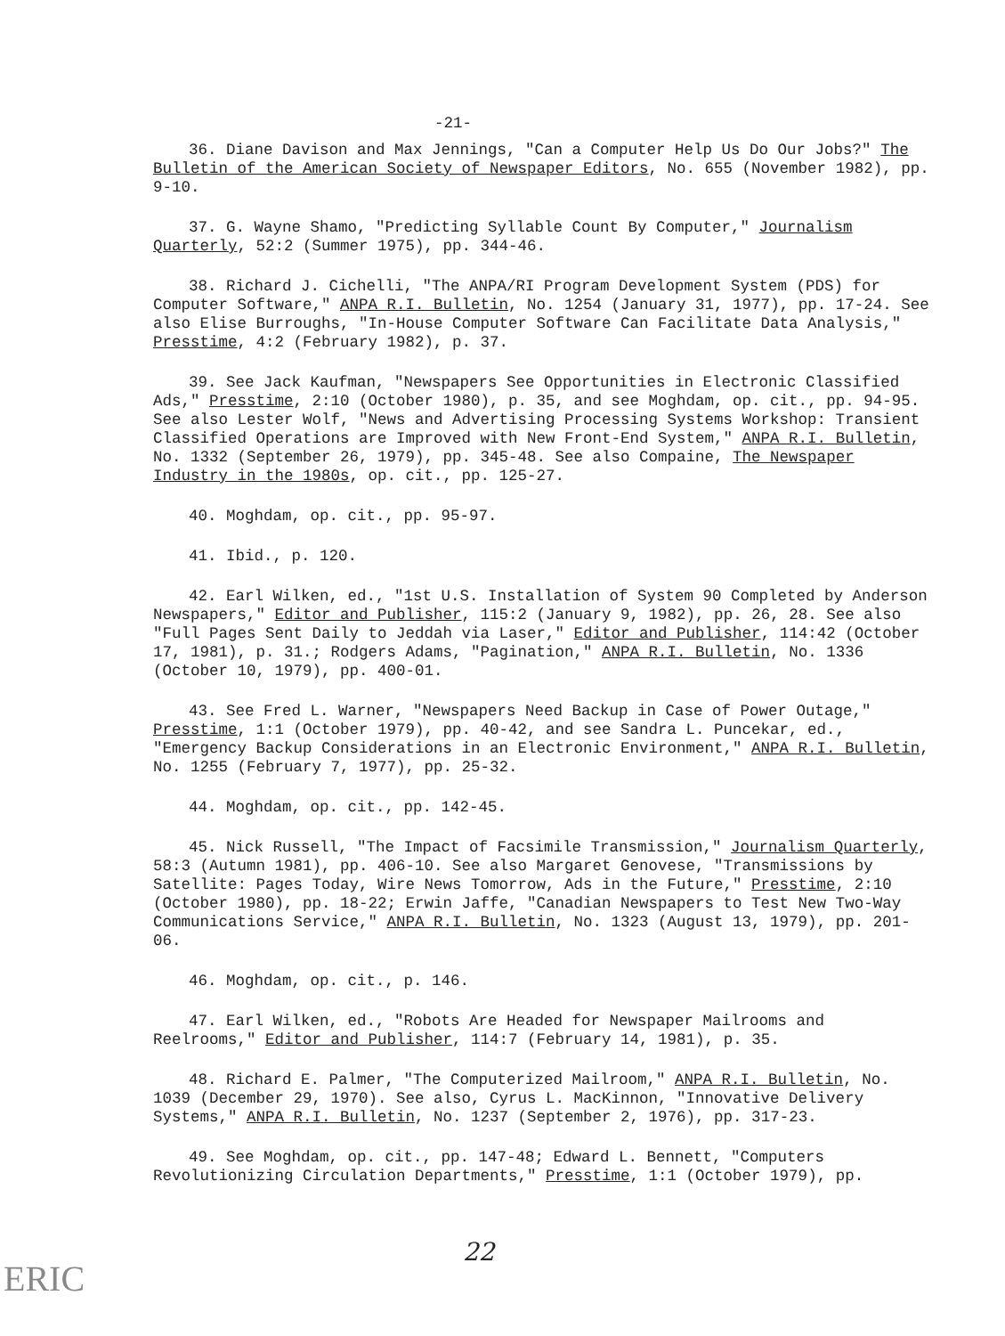-21-
36. Diane Davison and Max Jennings, "Can a Computer Help Us Do Our Jobs?" The Bulletin of the American Society of Newspaper Editors, No. 655 (November 1982), pp. 9-10.
37. G. Wayne Shamo, "Predicting Syllable Count By Computer," Journalism Quarterly, 52:2 (Summer 1975), pp. 344-46.
38. Richard J. Cichelli, "The ANPA/RI Program Development System (PDS) for Computer Software," ANPA R.I. Bulletin, No. 1254 (January 31, 1977), pp. 17-24. See also Elise Burroughs, "In-House Computer Software Can Facilitate Data Analysis," Presstime, 4:2 (February 1982), p. 37.
39. See Jack Kaufman, "Newspapers See Opportunities in Electronic Classified Ads," Presstime, 2:10 (October 1980), p. 35, and see Moghdam, op. cit., pp. 94-95. See also Lester Wolf, "News and Advertising Processing Systems Workshop: Transient Classified Operations are Improved with New Front-End System," ANPA R.I. Bulletin, No. 1332 (September 26, 1979), pp. 345-48. See also Compaine, The Newspaper Industry in the 1980s, op. cit., pp. 125-27.
40. Moghdam, op. cit., pp. 95-97.
41. Ibid., p. 120.
42. Earl Wilken, ed., "1st U.S. Installation of System 90 Completed by Anderson Newspapers," Editor and Publisher, 115:2 (January 9, 1982), pp. 26, 28. See also "Full Pages Sent Daily to Jeddah via Laser," Editor and Publisher, 114:42 (October 17, 1981), p. 31.; Rodgers Adams, "Pagination," ANPA R.I. Bulletin, No. 1336 (October 10, 1979), pp. 400-01.
43. See Fred L. Warner, "Newspapers Need Backup in Case of Power Outage," Presstime, 1:1 (October 1979), pp. 40-42, and see Sandra L. Puncekar, ed., "Emergency Backup Considerations in an Electronic Environment," ANPA R.I. Bulletin, No. 1255 (February 7, 1977), pp. 25-32.
44. Moghdam, op. cit., pp. 142-45.
45. Nick Russell, "The Impact of Facsimile Transmission," Journalism Quarterly, 58:3 (Autumn 1981), pp. 406-10. See also Margaret Genovese, "Transmissions by Satellite: Pages Today, Wire News Tomorrow, Ads in the Future," Presstime, 2:10 (October 1980), pp. 18-22; Erwin Jaffe, "Canadian Newspapers to Test New Two-Way Communications Service," ANPA R.I. Bulletin, No. 1323 (August 13, 1979), pp. 201-06.
46. Moghdam, op. cit., p. 146.
47. Earl Wilken, ed., "Robots Are Headed for Newspaper Mailrooms and Reelrooms," Editor and Publisher, 114:7 (February 14, 1981), p. 35.
48. Richard E. Palmer, "The Computerized Mailroom," ANPA R.I. Bulletin, No. 1039 (December 29, 1970). See also, Cyrus L. MacKinnon, "Innovative Delivery Systems," ANPA R.I. Bulletin, No. 1237 (September 2, 1976), pp. 317-23.
49. See Moghdam, op. cit., pp. 147-48; Edward L. Bennett, "Computers Revolutionizing Circulation Departments," Presstime, 1:1 (October 1979), pp.
22
ERIC